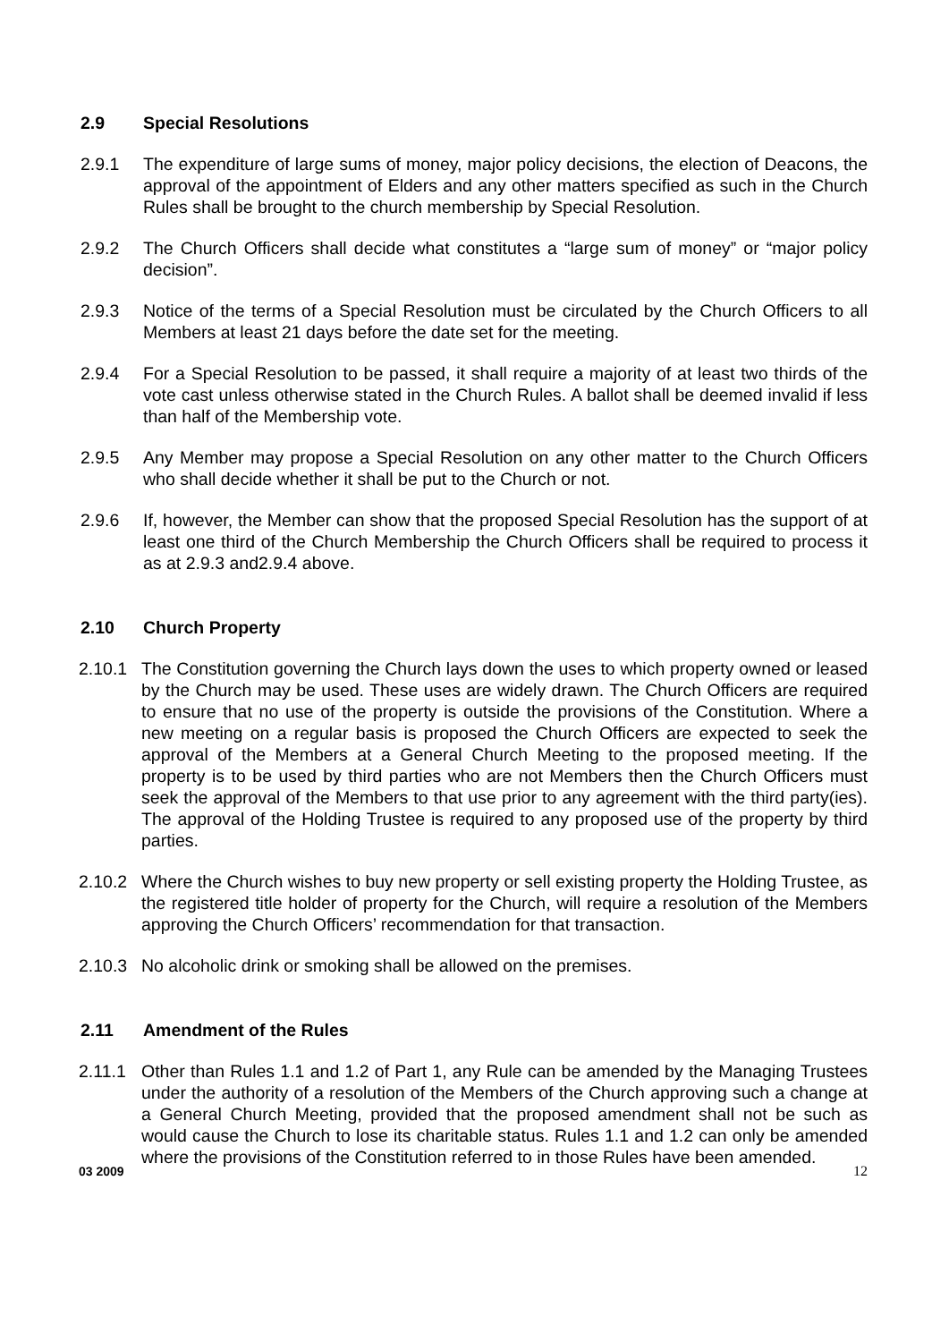2.9 Special Resolutions
2.9.1 The expenditure of large sums of money, major policy decisions, the election of Deacons, the approval of the appointment of Elders and any other matters specified as such in the Church Rules shall be brought to the church membership by Special Resolution.
2.9.2 The Church Officers shall decide what constitutes a “large sum of money” or “major policy decision”.
2.9.3 Notice of the terms of a Special Resolution must be circulated by the Church Officers to all Members at least 21 days before the date set for the meeting.
2.9.4 For a Special Resolution to be passed, it shall require a majority of at least two thirds of the vote cast unless otherwise stated in the Church Rules. A ballot shall be deemed invalid if less than half of the Membership vote.
2.9.5 Any Member may propose a Special Resolution on any other matter to the Church Officers who shall decide whether it shall be put to the Church or not.
2.9.6 If, however, the Member can show that the proposed Special Resolution has the support of at least one third of the Church Membership the Church Officers shall be required to process it as at 2.9.3 and2.9.4 above.
2.10 Church Property
2.10.1 The Constitution governing the Church lays down the uses to which property owned or leased by the Church may be used. These uses are widely drawn. The Church Officers are required to ensure that no use of the property is outside the provisions of the Constitution. Where a new meeting on a regular basis is proposed the Church Officers are expected to seek the approval of the Members at a General Church Meeting to the proposed meeting. If the property is to be used by third parties who are not Members then the Church Officers must seek the approval of the Members to that use prior to any agreement with the third party(ies). The approval of the Holding Trustee is required to any proposed use of the property by third parties.
2.10.2 Where the Church wishes to buy new property or sell existing property the Holding Trustee, as the registered title holder of property for the Church, will require a resolution of the Members approving the Church Officers’ recommendation for that transaction.
2.10.3 No alcoholic drink or smoking shall be allowed on the premises.
2.11 Amendment of the Rules
2.11.1 Other than Rules 1.1 and 1.2 of Part 1, any Rule can be amended by the Managing Trustees under the authority of a resolution of the Members of the Church approving such a change at a General Church Meeting, provided that the proposed amendment shall not be such as would cause the Church to lose its charitable status. Rules 1.1 and 1.2 can only be amended where the provisions of the Constitution referred to in those Rules have been amended.
03 2009 12